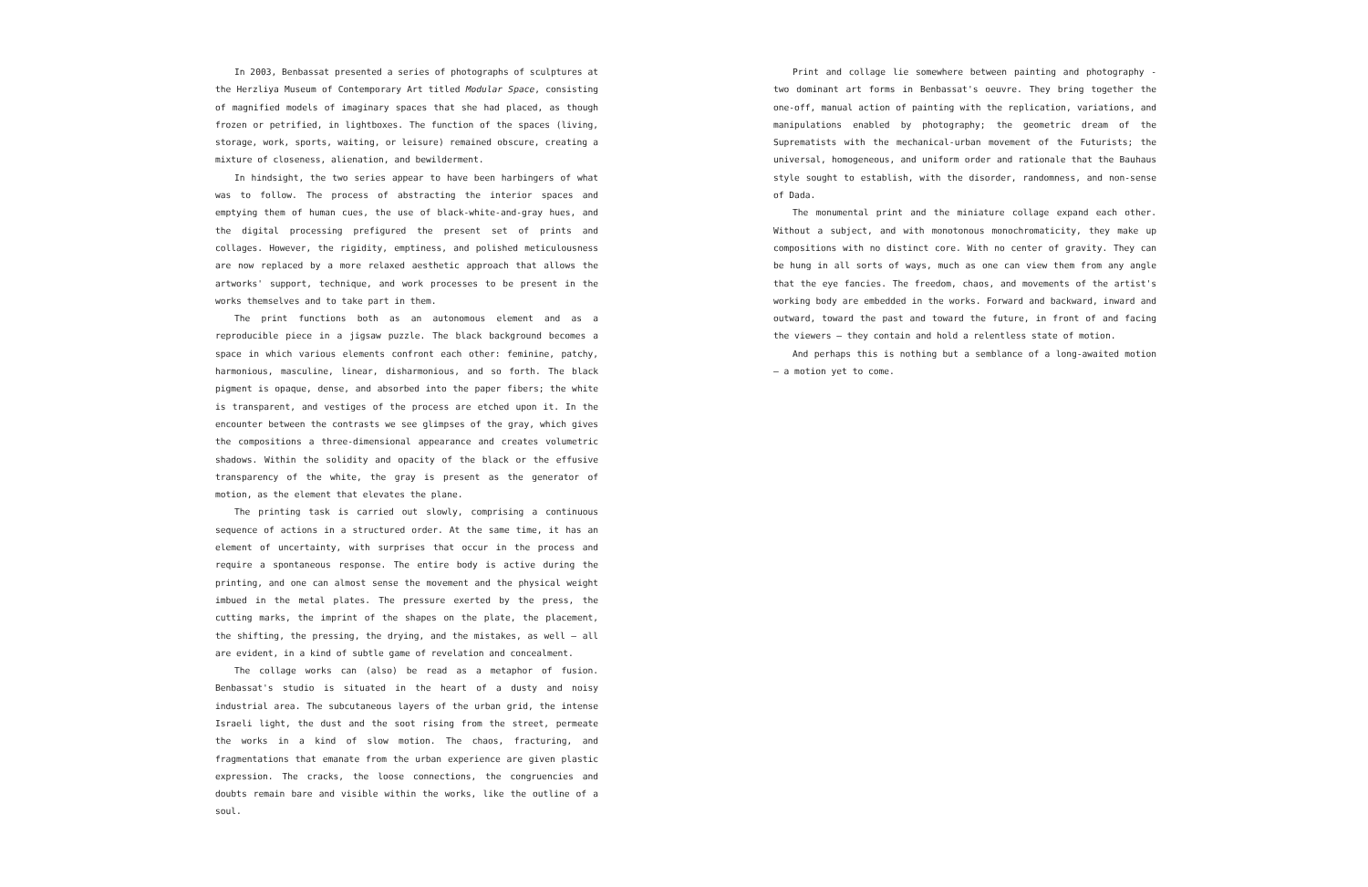In 2003, Benbassat presented a series of photographs of sculptures at the Herzliya Museum of Contemporary Art titled Modular Space, consisting of magnified models of imaginary spaces that she had placed, as though frozen or petrified, in lightboxes. The function of the spaces (living, storage, work, sports, waiting, or leisure) remained obscure, creating a mixture of closeness, alienation, and bewilderment.
In hindsight, the two series appear to have been harbingers of what was to follow. The process of abstracting the interior spaces and emptying them of human cues, the use of black-white-and-gray hues, and the digital processing prefigured the present set of prints and collages. However, the rigidity, emptiness, and polished meticulousness are now replaced by a more relaxed aesthetic approach that allows the artworks' support, technique, and work processes to be present in the works themselves and to take part in them.
The print functions both as an autonomous element and as a reproducible piece in a jigsaw puzzle. The black background becomes a space in which various elements confront each other: feminine, patchy, harmonious, masculine, linear, disharmonious, and so forth. The black pigment is opaque, dense, and absorbed into the paper fibers; the white is transparent, and vestiges of the process are etched upon it. In the encounter between the contrasts we see glimpses of the gray, which gives the compositions a three-dimensional appearance and creates volumetric shadows. Within the solidity and opacity of the black or the effusive transparency of the white, the gray is present as the generator of motion, as the element that elevates the plane.
The printing task is carried out slowly, comprising a continuous sequence of actions in a structured order. At the same time, it has an element of uncertainty, with surprises that occur in the process and require a spontaneous response. The entire body is active during the printing, and one can almost sense the movement and the physical weight imbued in the metal plates. The pressure exerted by the press, the cutting marks, the imprint of the shapes on the plate, the placement, the shifting, the pressing, the drying, and the mistakes, as well – all are evident, in a kind of subtle game of revelation and concealment.
The collage works can (also) be read as a metaphor of fusion. Benbassat's studio is situated in the heart of a dusty and noisy industrial area. The subcutaneous layers of the urban grid, the intense Israeli light, the dust and the soot rising from the street, permeate the works in a kind of slow motion. The chaos, fracturing, and fragmentations that emanate from the urban experience are given plastic expression. The cracks, the loose connections, the congruencies and doubts remain bare and visible within the works, like the outline of a soul.
Print and collage lie somewhere between painting and photography - two dominant art forms in Benbassat's oeuvre. They bring together the one-off, manual action of painting with the replication, variations, and manipulations enabled by photography; the geometric dream of the Suprematists with the mechanical-urban movement of the Futurists; the universal, homogeneous, and uniform order and rationale that the Bauhaus style sought to establish, with the disorder, randomness, and non-sense of Dada.
The monumental print and the miniature collage expand each other. Without a subject, and with monotonous monochromaticity, they make up compositions with no distinct core. With no center of gravity. They can be hung in all sorts of ways, much as one can view them from any angle that the eye fancies. The freedom, chaos, and movements of the artist's working body are embedded in the works. Forward and backward, inward and outward, toward the past and toward the future, in front of and facing the viewers – they contain and hold a relentless state of motion.
And perhaps this is nothing but a semblance of a long-awaited motion – a motion yet to come.